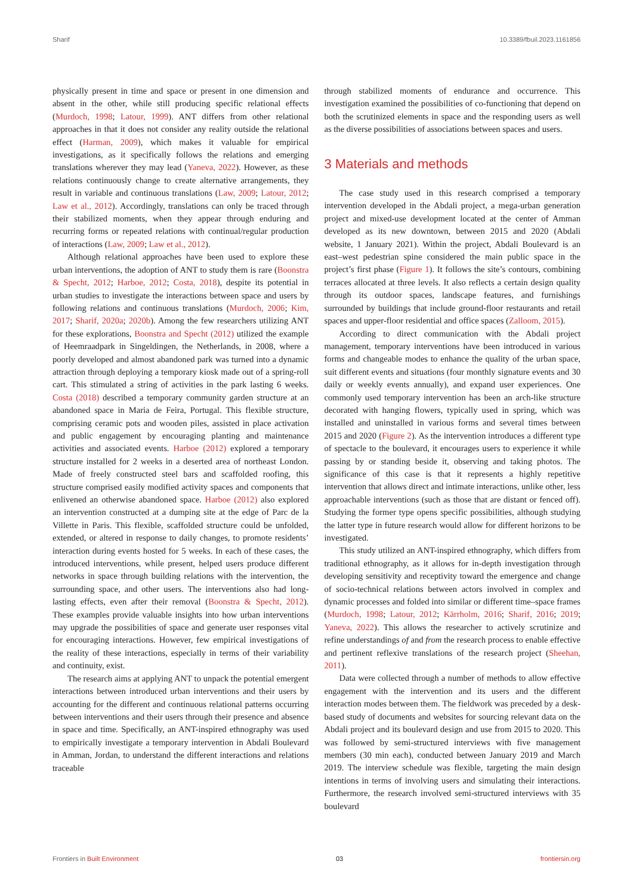Sharif 10.3389/fbuil.2023.1161856
physically present in time and space or present in one dimension and absent in the other, while still producing specific relational effects (Murdoch, 1998; Latour, 1999). ANT differs from other relational approaches in that it does not consider any reality outside the relational effect (Harman, 2009), which makes it valuable for empirical investigations, as it specifically follows the relations and emerging translations wherever they may lead (Yaneva, 2022). However, as these relations continuously change to create alternative arrangements, they result in variable and continuous translations (Law, 2009; Latour, 2012; Law et al., 2012). Accordingly, translations can only be traced through their stabilized moments, when they appear through enduring and recurring forms or repeated relations with continual/regular production of interactions (Law, 2009; Law et al., 2012).
Although relational approaches have been used to explore these urban interventions, the adoption of ANT to study them is rare (Boonstra & Specht, 2012; Harboe, 2012; Costa, 2018), despite its potential in urban studies to investigate the interactions between space and users by following relations and continuous translations (Murdoch, 2006; Kim, 2017; Sharif, 2020a; 2020b). Among the few researchers utilizing ANT for these explorations, Boonstra and Specht (2012) utilized the example of Heemraadpark in Singeldingen, the Netherlands, in 2008, where a poorly developed and almost abandoned park was turned into a dynamic attraction through deploying a temporary kiosk made out of a spring-roll cart. This stimulated a string of activities in the park lasting 6 weeks. Costa (2018) described a temporary community garden structure at an abandoned space in Maria de Feira, Portugal. This flexible structure, comprising ceramic pots and wooden piles, assisted in place activation and public engagement by encouraging planting and maintenance activities and associated events. Harboe (2012) explored a temporary structure installed for 2 weeks in a deserted area of northeast London. Made of freely constructed steel bars and scaffolded roofing, this structure comprised easily modified activity spaces and components that enlivened an otherwise abandoned space. Harboe (2012) also explored an intervention constructed at a dumping site at the edge of Parc de la Villette in Paris. This flexible, scaffolded structure could be unfolded, extended, or altered in response to daily changes, to promote residents’ interaction during events hosted for 5 weeks. In each of these cases, the introduced interventions, while present, helped users produce different networks in space through building relations with the intervention, the surrounding space, and other users. The interventions also had long-lasting effects, even after their removal (Boonstra & Specht, 2012). These examples provide valuable insights into how urban interventions may upgrade the possibilities of space and generate user responses vital for encouraging interactions. However, few empirical investigations of the reality of these interactions, especially in terms of their variability and continuity, exist.
The research aims at applying ANT to unpack the potential emergent interactions between introduced urban interventions and their users by accounting for the different and continuous relational patterns occurring between interventions and their users through their presence and absence in space and time. Specifically, an ANT-inspired ethnography was used to empirically investigate a temporary intervention in Abdali Boulevard in Amman, Jordan, to understand the different interactions and relations traceable
through stabilized moments of endurance and occurrence. This investigation examined the possibilities of co-functioning that depend on both the scrutinized elements in space and the responding users as well as the diverse possibilities of associations between spaces and users.
3 Materials and methods
The case study used in this research comprised a temporary intervention developed in the Abdali project, a mega-urban generation project and mixed-use development located at the center of Amman developed as its new downtown, between 2015 and 2020 (Abdali website, 1 January 2021). Within the project, Abdali Boulevard is an east–west pedestrian spine considered the main public space in the project’s first phase (Figure 1). It follows the site’s contours, combining terraces allocated at three levels. It also reflects a certain design quality through its outdoor spaces, landscape features, and furnishings surrounded by buildings that include ground-floor restaurants and retail spaces and upper-floor residential and office spaces (Zalloom, 2015).
According to direct communication with the Abdali project management, temporary interventions have been introduced in various forms and changeable modes to enhance the quality of the urban space, suit different events and situations (four monthly signature events and 30 daily or weekly events annually), and expand user experiences. One commonly used temporary intervention has been an arch-like structure decorated with hanging flowers, typically used in spring, which was installed and uninstalled in various forms and several times between 2015 and 2020 (Figure 2). As the intervention introduces a different type of spectacle to the boulevard, it encourages users to experience it while passing by or standing beside it, observing and taking photos. The significance of this case is that it represents a highly repetitive intervention that allows direct and intimate interactions, unlike other, less approachable interventions (such as those that are distant or fenced off). Studying the former type opens specific possibilities, although studying the latter type in future research would allow for different horizons to be investigated.
This study utilized an ANT-inspired ethnography, which differs from traditional ethnography, as it allows for in-depth investigation through developing sensitivity and receptivity toward the emergence and change of socio-technical relations between actors involved in complex and dynamic processes and folded into similar or different time–space frames (Murdoch, 1998; Latour, 2012; Kärrholm, 2016; Sharif, 2016; 2019; Yaneva, 2022). This allows the researcher to actively scrutinize and refine understandings of and from the research process to enable effective and pertinent reflexive translations of the research project (Sheehan, 2011).
Data were collected through a number of methods to allow effective engagement with the intervention and its users and the different interaction modes between them. The fieldwork was preceded by a desk-based study of documents and websites for sourcing relevant data on the Abdali project and its boulevard design and use from 2015 to 2020. This was followed by semi-structured interviews with five management members (30 min each), conducted between January 2019 and March 2019. The interview schedule was flexible, targeting the main design intentions in terms of involving users and simulating their interactions. Furthermore, the research involved semi-structured interviews with 35 boulevard
Frontiers in Built Environment 03 frontiersin.org